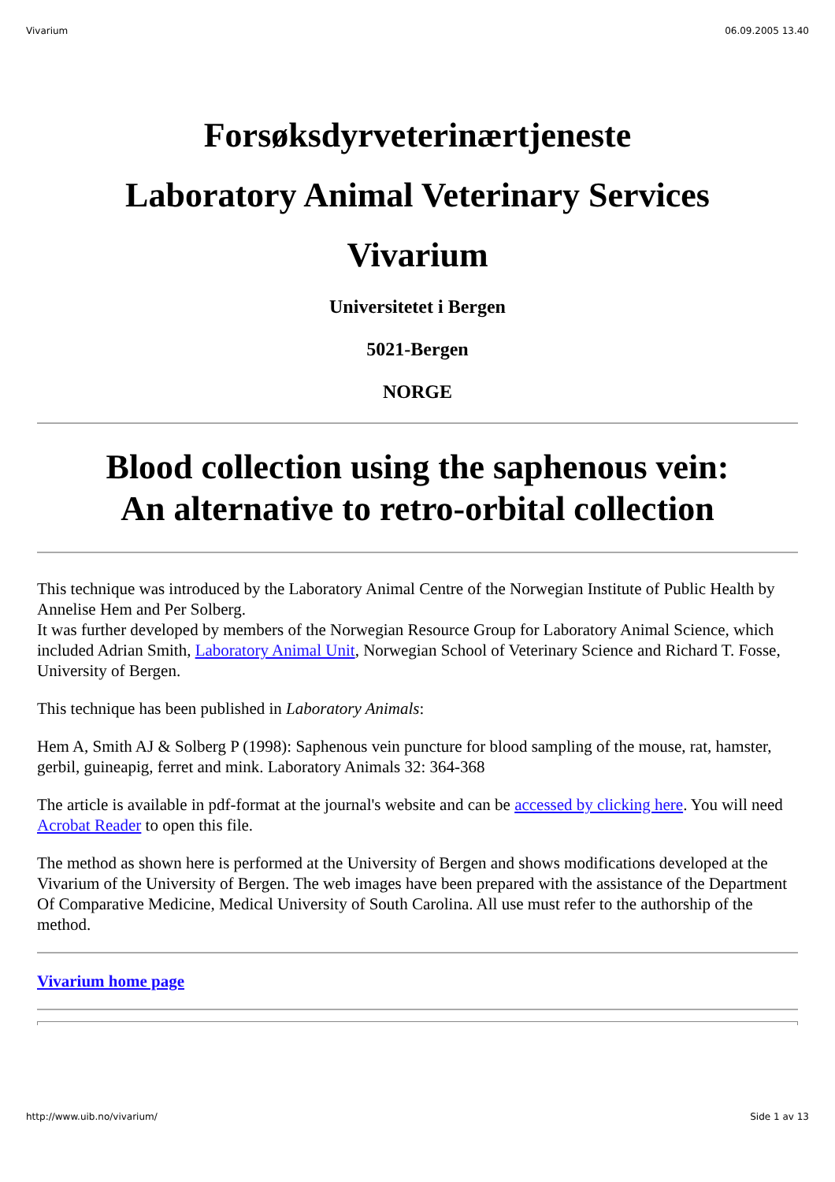Vivarium 06.09.2005 13.40
Forsøksdyrveterinærtjeneste
Laboratory Animal Veterinary Services
Vivarium
Universitetet i Bergen
5021-Bergen
NORGE
Blood collection using the saphenous vein:
An alternative to retro-orbital collection
This technique was introduced by the Laboratory Animal Centre of the Norwegian Institute of Public Health by Annelise Hem and Per Solberg.
It was further developed by members of the Norwegian Resource Group for Laboratory Animal Science, which included Adrian Smith, Laboratory Animal Unit, Norwegian School of Veterinary Science and Richard T. Fosse, University of Bergen.
This technique has been published in Laboratory Animals:
Hem A, Smith AJ & Solberg P (1998): Saphenous vein puncture for blood sampling of the mouse, rat, hamster, gerbil, guineapig, ferret and mink. Laboratory Animals 32: 364-368
The article is available in pdf-format at the journal's website and can be accessed by clicking here. You will need Acrobat Reader to open this file.
The method as shown here is performed at the University of Bergen and shows modifications developed at the Vivarium of the University of Bergen. The web images have been prepared with the assistance of the Department Of Comparative Medicine, Medical University of South Carolina. All use must refer to the authorship of the method.
Vivarium home page
http://www.uib.no/vivarium/ Side 1 av 13